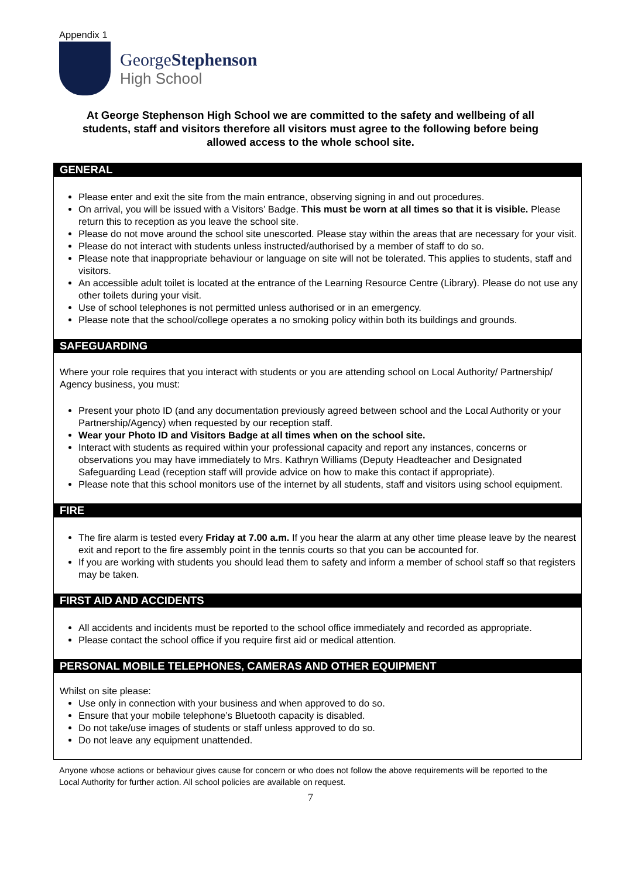Appendix 1
GeorgeStephenson
High School
At George Stephenson High School we are committed to the safety and wellbeing of all students, staff and visitors therefore all visitors must agree to the following before being allowed access to the whole school site.
GENERAL
Please enter and exit the site from the main entrance, observing signing in and out procedures.
On arrival, you will be issued with a Visitors’ Badge. This must be worn at all times so that it is visible. Please return this to reception as you leave the school site.
Please do not move around the school site unescorted. Please stay within the areas that are necessary for your visit.
Please do not interact with students unless instructed/authorised by a member of staff to do so.
Please note that inappropriate behaviour or language on site will not be tolerated. This applies to students, staff and visitors.
An accessible adult toilet is located at the entrance of the Learning Resource Centre (Library). Please do not use any other toilets during your visit.
Use of school telephones is not permitted unless authorised or in an emergency.
Please note that the school/college operates a no smoking policy within both its buildings and grounds.
SAFEGUARDING
Where your role requires that you interact with students or you are attending school on Local Authority/ Partnership/ Agency business, you must:
Present your photo ID (and any documentation previously agreed between school and the Local Authority or your Partnership/Agency) when requested by our reception staff.
Wear your Photo ID and Visitors Badge at all times when on the school site.
Interact with students as required within your professional capacity and report any instances, concerns or observations you may have immediately to Mrs. Kathryn Williams (Deputy Headteacher and Designated Safeguarding Lead (reception staff will provide advice on how to make this contact if appropriate).
Please note that this school monitors use of the internet by all students, staff and visitors using school equipment.
FIRE
The fire alarm is tested every Friday at 7.00 a.m. If you hear the alarm at any other time please leave by the nearest exit and report to the fire assembly point in the tennis courts so that you can be accounted for.
If you are working with students you should lead them to safety and inform a member of school staff so that registers may be taken.
FIRST AID AND ACCIDENTS
All accidents and incidents must be reported to the school office immediately and recorded as appropriate.
Please contact the school office if you require first aid or medical attention.
PERSONAL MOBILE TELEPHONES, CAMERAS AND OTHER EQUIPMENT
Whilst on site please:
Use only in connection with your business and when approved to do so.
Ensure that your mobile telephone’s Bluetooth capacity is disabled.
Do not take/use images of students or staff unless approved to do so.
Do not leave any equipment unattended.
Anyone whose actions or behaviour gives cause for concern or who does not follow the above requirements will be reported to the Local Authority for further action. All school policies are available on request.
7